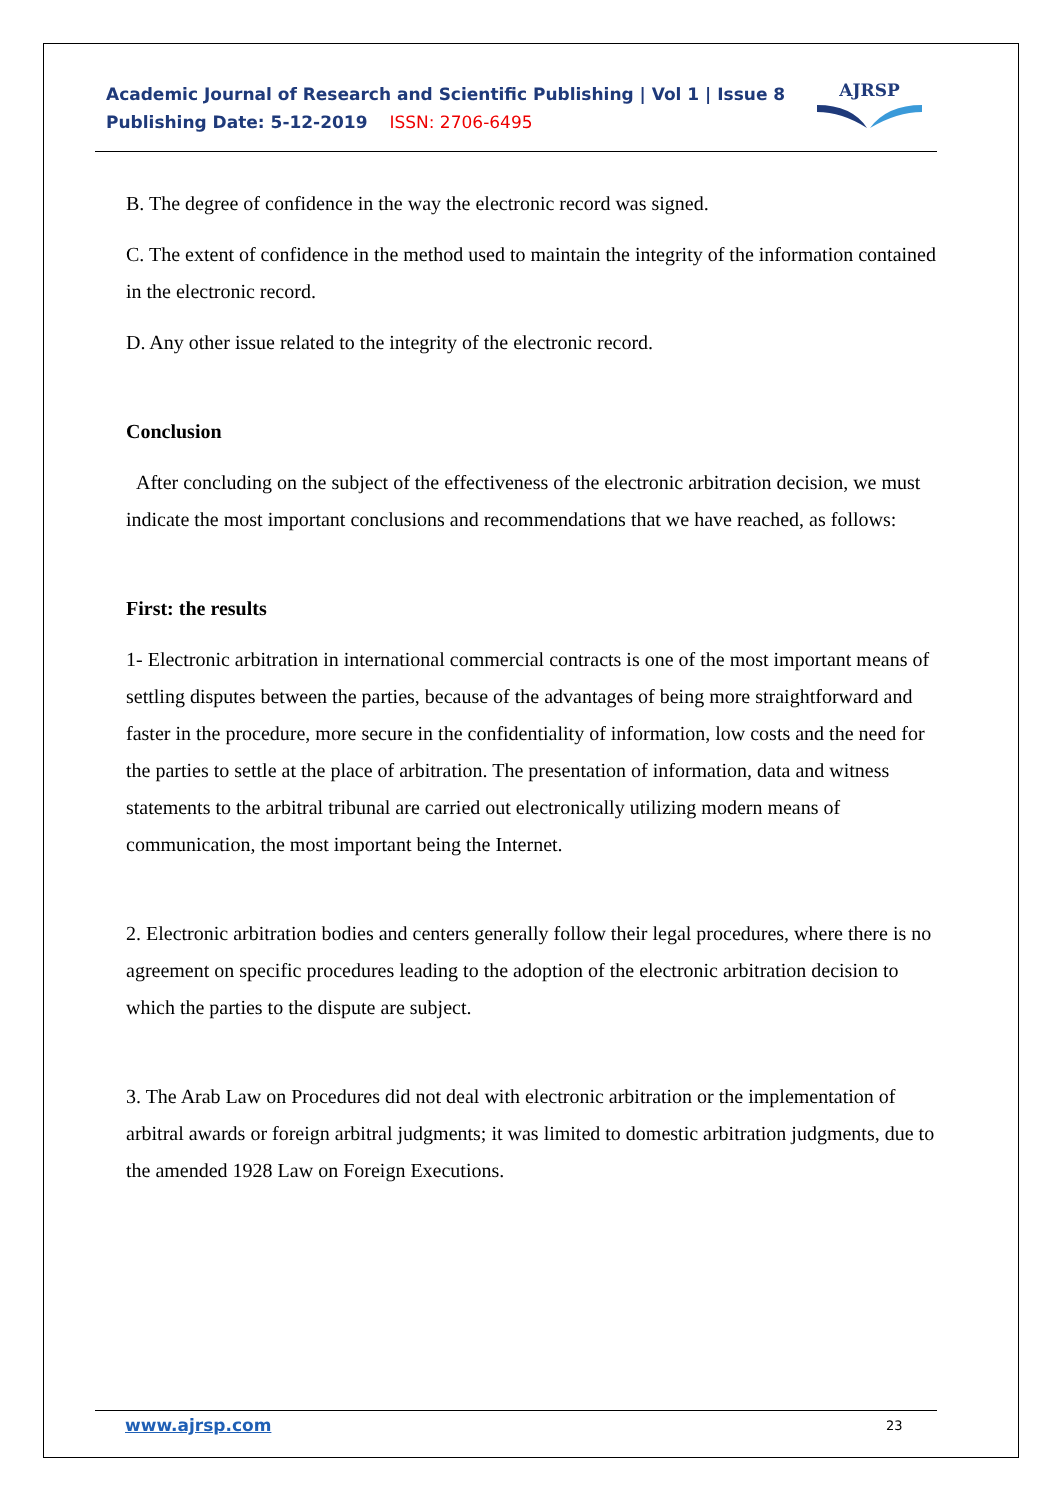Academic Journal of Research and Scientific Publishing | Vol 1 | Issue 8
Publishing Date: 5-12-2019 ISSN: 2706-6495
AJRSP
B. The degree of confidence in the way the electronic record was signed.
C. The extent of confidence in the method used to maintain the integrity of the information contained in the electronic record.
D. Any other issue related to the integrity of the electronic record.
Conclusion
After concluding on the subject of the effectiveness of the electronic arbitration decision, we must indicate the most important conclusions and recommendations that we have reached, as follows:
First: the results
1- Electronic arbitration in international commercial contracts is one of the most important means of settling disputes between the parties, because of the advantages of being more straightforward and faster in the procedure, more secure in the confidentiality of information, low costs and the need for the parties to settle at the place of arbitration. The presentation of information, data and witness statements to the arbitral tribunal are carried out electronically utilizing modern means of communication, the most important being the Internet.
2. Electronic arbitration bodies and centers generally follow their legal procedures, where there is no agreement on specific procedures leading to the adoption of the electronic arbitration decision to which the parties to the dispute are subject.
3. The Arab Law on Procedures did not deal with electronic arbitration or the implementation of arbitral awards or foreign arbitral judgments; it was limited to domestic arbitration judgments, due to the amended 1928 Law on Foreign Executions.
www.ajrsp.com 23